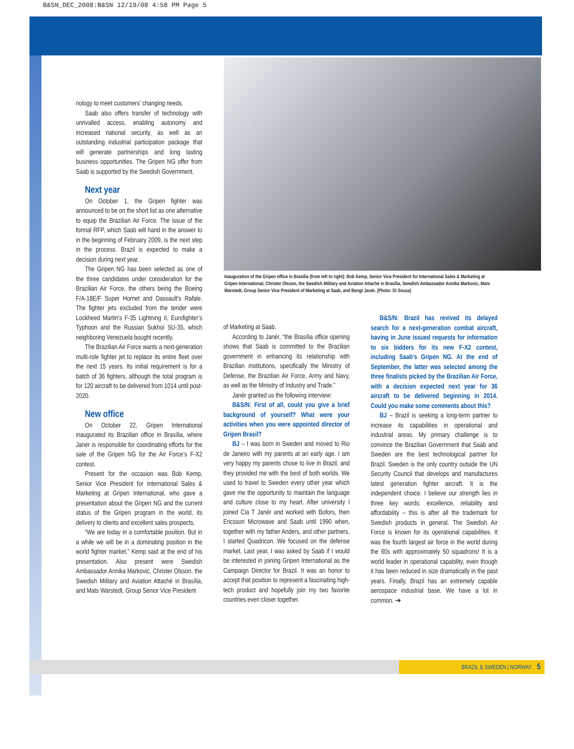B&SN_DEC_2008:B&SN 12/19/08 4:58 PM Page 5
nology to meet customers’ changing needs.
Saab also offers transfer of technology with unrivalled access, enabling autonomy and increased national security, as well as an outstanding industrial participation package that will generate partnerships and long lasting business opportunities. The Gripen NG offer from Saab is supported by the Swedish Government.
Next year
On October 1, the Gripen fighter was announced to be on the short list as one alternative to equip the Brazilian Air Force. The issue of the formal RFP, which Saab will hand in the answer to in the beginning of February 2009, is the next step in the process. Brazil is expected to make a decision during next year.
The Gripen NG has been selected as one of the three candidates under consideration for the Brazilian Air Force, the others being the Boeing F/A-18E/F Super Hornet and Dassault’s Rafale. The fighter jets excluded from the tender were Lockheed Martin’s F-35 Lightning II, Eurofighter’s Typhoon and the Russian Sukhoi SU-35, which neighboring Venezuela bought recently.
The Brazilian Air Force wants a next-generation multi-role fighter jet to replace its entire fleet over the next 15 years. Its initial requirement is for a batch of 36 fighters, although the total program is for 120 aircraft to be delivered from 1014 until post-2020.
New office
On October 22, Gripen International inaugurated its Brazilian office in Brasília, where Janér is responsible for coordinating efforts for the sale of the Gripen NG for the Air Force’s F-X2 contest.
Present for the occasion was Bob Kemp, Senior Vice President for International Sales & Marketing at Gripen International, who gave a presentation about the Gripen NG and the current status of the Gripen program in the world, its delivery to clients and excellent sales prospects.
“We are today in a comfortable position. But in a while we will be in a dominating position in the world fighter market,” Kemp said at the end of his presentation. Also present were Swedish Ambassador Annika Markovic, Christer Olsson, the Swedish Military and Aviation Attaché in Brasília, and Mats Warstedt, Group Senior Vice President
Inauguration of the Gripen office in Brasília (from left to right): Bob Kemp, Senior Vice President for International Sales & Marketing at Gripen International, Christer Olsson, the Swedish Military and Aviation Attaché in Brasília, Swedish Ambassador Annika Markovic, Mats Warstedt, Group Senior Vice President of Marketing at Saab, and Bengt Janér. (Photo: Di Souza)
of Marketing at Saab.
According to Janér, “the Brasília office opening shows that Saab is committed to the Brazilian government in enhancing its relationship with Brazilian institutions, specifically the Ministry of Defense, the Brazilian Air Force, Army and Navy, as well as the Ministry of Industry and Trade.”
Janér granted us the following interview:
B&S/N: First of all, could you give a brief background of yourself? What were your activities when you were appointed director of Gripen Brasil?
BJ – I was born in Sweden and moved to Rio de Janeiro with my parents at an early age. I am very happy my parents chose to live in Brazil, and they provided me with the best of both worlds. We used to travel to Sweden every other year which gave me the opportunity to maintain the language and culture close to my heart. After university I joined Cia T Janér and worked with Bofors, then Ericsson Microwave and Saab until 1990 when, together with my father Anders, and other partners, I started Quadricon. We focused on the defense market. Last year, I was asked by Saab if I would be interested in joining Gripen International as the Campaign Director for Brazil. It was an honor to accept that position to represent a fascinating high-tech product and hopefully join my two favorite countries even closer together.
B&S/N: Brazil has revived its delayed search for a next-generation combat aircraft, having in June issued requests for information to six bidders for its new F-X2 contest, including Saab’s Gripen NG. At the end of September, the latter was selected among the three finalists picked by the Brazilian Air Force, with a decision expected next year for 36 aircraft to be delivered beginning in 2014. Could you make some comments about this?
BJ – Brazil is seeking a long-term partner to increase its capabilities in operational and industrial areas. My primary challenge is to convince the Brazilian Government that Saab and Sweden are the best technological partner for Brazil. Sweden is the only country outside the UN Security Council that develops and manufactures latest generation fighter aircraft. It is the independent choice. I believe our strength lies in three key words: excellence, reliability and affordability – this is after all the trademark for Swedish products in general. The Swedish Air Force is known for its operational capabilities. It was the fourth largest air force in the world during the 60s with approximately 50 squadrons! It is a world leader in operational capability, even though it has been reduced in size dramatically in the past years. Finally, Brazil has an extremely capable aerospace industrial base. We have a lot in common. ➔
BRAZIL & SWEDEN | NORWAY 5